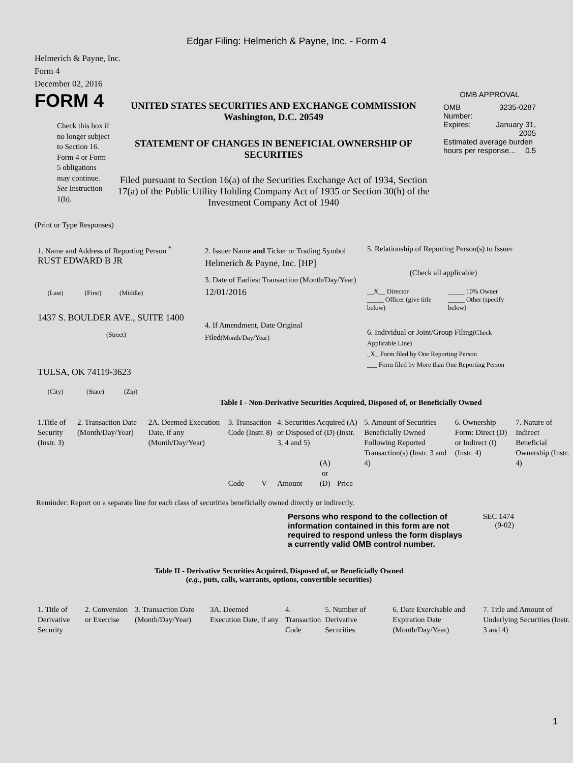Edgar Filing: Helmerich & Payne, Inc. - Form 4
Helmerich & Payne, Inc.
Form 4
December 02, 2016
FORM 4
Check this box if no longer subject to Section 16. Form 4 or Form 5 obligations may continue. See Instruction 1(b).
UNITED STATES SECURITIES AND EXCHANGE COMMISSION
Washington, D.C. 20549
STATEMENT OF CHANGES IN BENEFICIAL OWNERSHIP OF SECURITIES
Filed pursuant to Section 16(a) of the Securities Exchange Act of 1934, Section 17(a) of the Public Utility Holding Company Act of 1935 or Section 30(h) of the Investment Company Act of 1940
OMB APPROVAL
| OMB Number: | 3235-0287 |
| Expires: | January 31, 2005 |
| Estimated average burden hours per response... 0.5 | |
(Print or Type Responses)
1. Name and Address of Reporting Person <sup>*</sup>
RUST EDWARD B JR
(Last) (First) (Middle)
1437 S. BOULDER AVE., SUITE 1400
(Street)
TULSA, OK 74119-3623
(City) (State) (Zip)
2. Issuer Name and Ticker or Trading Symbol
Helmerich & Payne, Inc. [HP]
3. Date of Earliest Transaction (Month/Day/Year)
12/01/2016
4. If Amendment, Date Original Filed(Month/Day/Year)
5. Relationship of Reporting Person(s) to Issuer
(Check all applicable)
| __X__ Director | _____ 10% Owner |
| _____ Officer (give title below) | _____ Other (specify below) |
6. Individual or Joint/Group Filing(Check Applicable Line)
_X_ Form filed by One Reporting Person
___ Form filed by More than One Reporting Person
Table I - Non-Derivative Securities Acquired, Disposed of, or Beneficially Owned
| 1.Title of Security (Instr. 3) | 2. Transaction Date (Month/Day/Year) | 2A. Deemed Execution Date, if any (Month/Day/Year) | 3. Transaction Code (Instr. 8) | | 4. Securities Acquired (A) or Disposed of (D) (Instr. 3, 4 and 5) | | | 5. Amount of Securities Beneficially Owned Following Reported Transaction(s) (Instr. 3 and 4) | 6. Ownership Form: Direct (D) or Indirect (I) (Instr. 4) | 7. Nature of Indirect Beneficial Ownership (Instr. 4) |
| | | | Code | V | Amount | (A) or (D) | Price | | | |
Reminder: Report on a separate line for each class of securities beneficially owned directly or indirectly.
Persons who respond to the collection of information contained in this form are not required to respond unless the form displays a currently valid OMB control number.
SEC 1474
(9-02)
Table II - Derivative Securities Acquired, Disposed of, or Beneficially Owned
(e.g., puts, calls, warrants, options, convertible securities)
| 1. Title of Derivative Security | 2. Conversion or Exercise | 3. Transaction Date (Month/Day/Year) | 3A. Deemed Execution Date, if any | 4. Transaction Code | 5. Number of Derivative Securities | 6. Date Exercisable and Expiration Date (Month/Day/Year) | 7. Title and Amount of Underlying Securities (Instr. 3 and 4) |
1